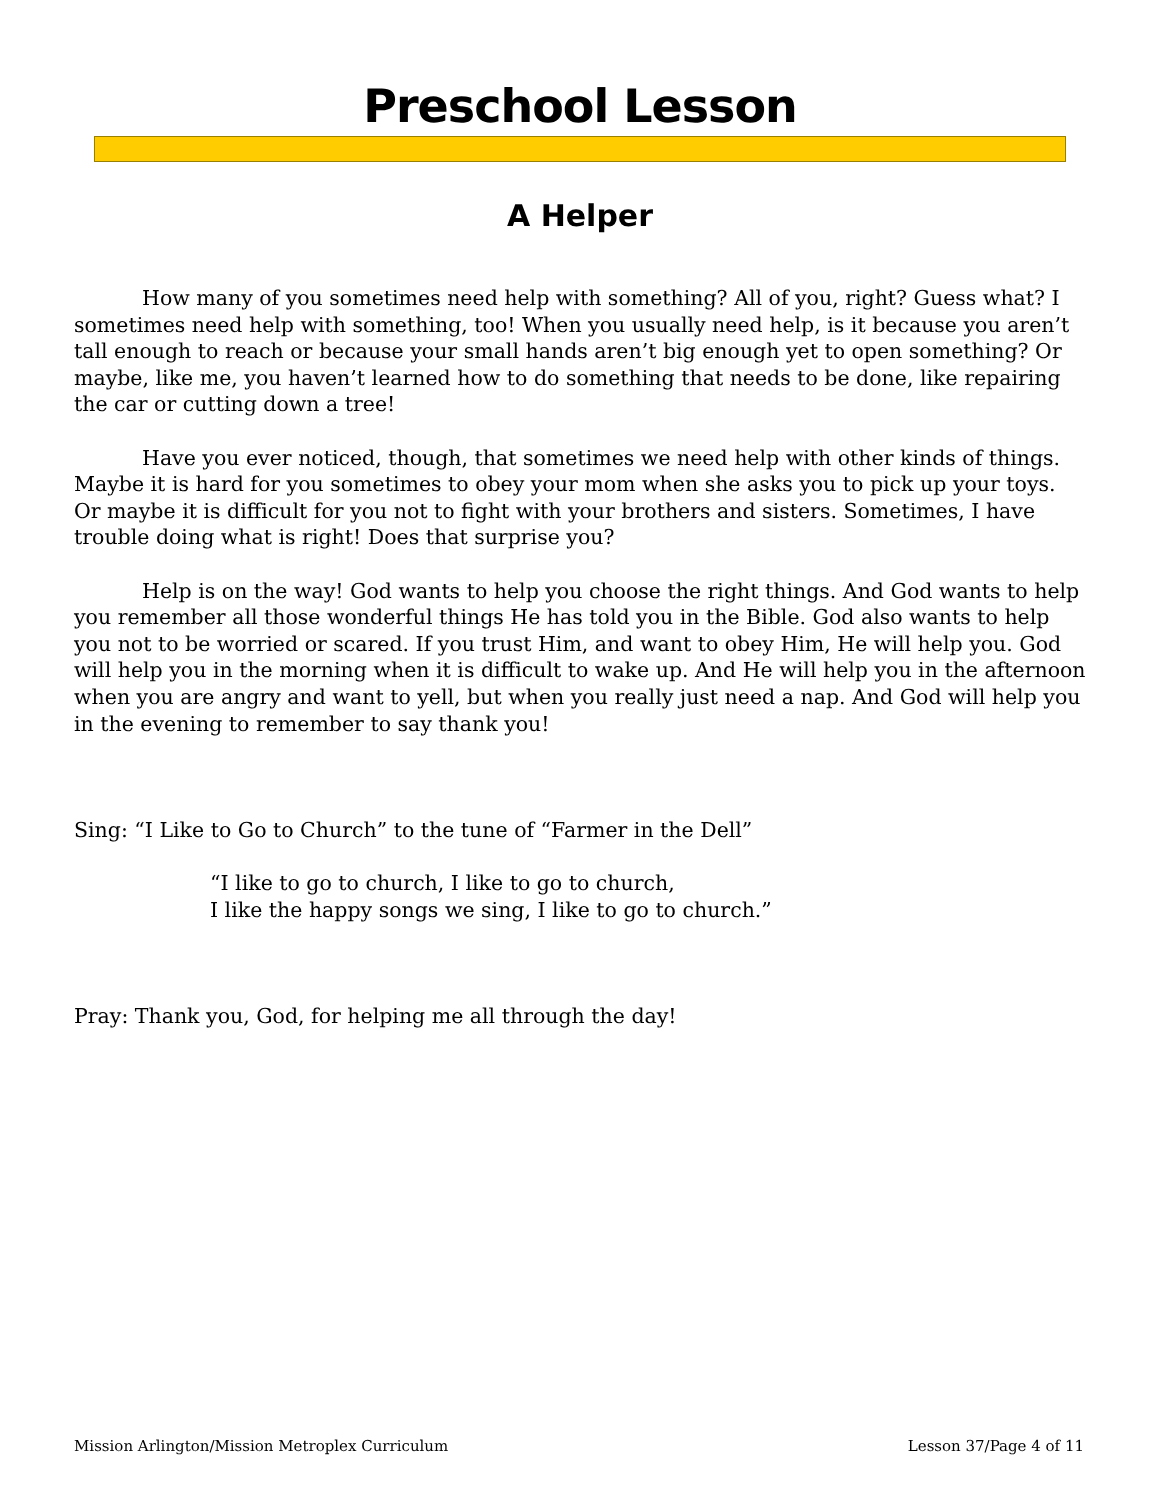Preschool Lesson
A Helper
How many of you sometimes need help with something? All of you, right? Guess what? I sometimes need help with something, too! When you usually need help, is it because you aren’t tall enough to reach or because your small hands aren’t big enough yet to open something? Or maybe, like me, you haven’t learned how to do something that needs to be done, like repairing the car or cutting down a tree!
Have you ever noticed, though, that sometimes we need help with other kinds of things. Maybe it is hard for you sometimes to obey your mom when she asks you to pick up your toys. Or maybe it is difficult for you not to fight with your brothers and sisters. Sometimes, I have trouble doing what is right! Does that surprise you?
Help is on the way! God wants to help you choose the right things. And God wants to help you remember all those wonderful things He has told you in the Bible. God also wants to help you not to be worried or scared. If you trust Him, and want to obey Him, He will help you. God will help you in the morning when it is difficult to wake up. And He will help you in the afternoon when you are angry and want to yell, but when you really just need a nap. And God will help you in the evening to remember to say thank you!
Sing: “I Like to Go to Church” to the tune of “Farmer in the Dell”
“I like to go to church, I like to go to church,
I like the happy songs we sing, I like to go to church.”
Pray: Thank you, God, for helping me all through the day!
Mission Arlington/Mission Metroplex Curriculum Lesson 37/Page 4 of 11